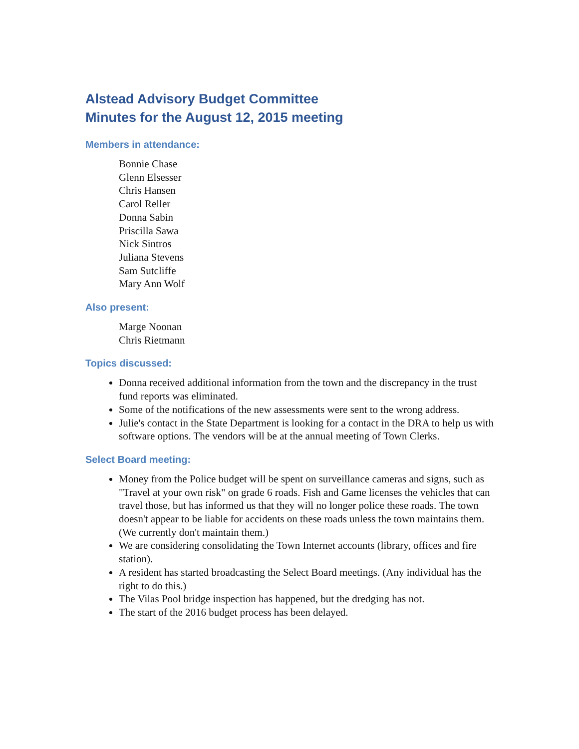Alstead Advisory Budget Committee
Minutes for the August 12, 2015 meeting
Members in attendance:
Bonnie Chase
Glenn Elsesser
Chris Hansen
Carol Reller
Donna Sabin
Priscilla Sawa
Nick Sintros
Juliana Stevens
Sam Sutcliffe
Mary Ann Wolf
Also present:
Marge Noonan
Chris Rietmann
Topics discussed:
Donna received additional information from the town and the discrepancy in the trust fund reports was eliminated.
Some of the notifications of the new assessments were sent to the wrong address.
Julie's contact in the State Department is looking for a contact in the DRA to help us with software options. The vendors will be at the annual meeting of Town Clerks.
Select Board meeting:
Money from the Police budget will be spent on surveillance cameras and signs, such as "Travel at your own risk" on grade 6 roads. Fish and Game licenses the vehicles that can travel those, but has informed us that they will no longer police these roads. The town doesn't appear to be liable for accidents on these roads unless the town maintains them. (We currently don't maintain them.)
We are considering consolidating the Town Internet accounts (library, offices and fire station).
A resident has started broadcasting the Select Board meetings. (Any individual has the right to do this.)
The Vilas Pool bridge inspection has happened, but the dredging has not.
The start of the 2016 budget process has been delayed.